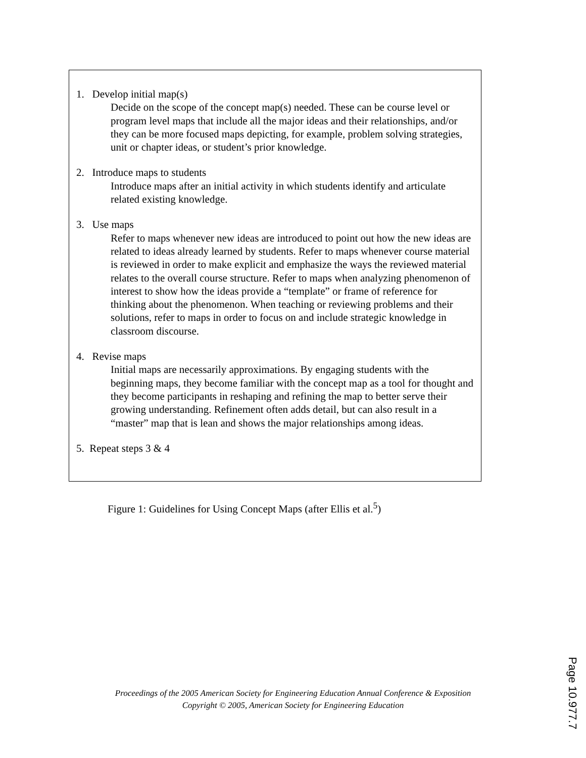1. Develop initial map(s)
Decide on the scope of the concept map(s) needed. These can be course level or program level maps that include all the major ideas and their relationships, and/or they can be more focused maps depicting, for example, problem solving strategies, unit or chapter ideas, or student’s prior knowledge.
2. Introduce maps to students
Introduce maps after an initial activity in which students identify and articulate related existing knowledge.
3. Use maps
Refer to maps whenever new ideas are introduced to point out how the new ideas are related to ideas already learned by students. Refer to maps whenever course material is reviewed in order to make explicit and emphasize the ways the reviewed material relates to the overall course structure. Refer to maps when analyzing phenomenon of interest to show how the ideas provide a “template” or frame of reference for thinking about the phenomenon. When teaching or reviewing problems and their solutions, refer to maps in order to focus on and include strategic knowledge in classroom discourse.
4. Revise maps
Initial maps are necessarily approximations. By engaging students with the beginning maps, they become familiar with the concept map as a tool for thought and they become participants in reshaping and refining the map to better serve their growing understanding. Refinement often adds detail, but can also result in a “master” map that is lean and shows the major relationships among ideas.
5. Repeat steps 3 & 4
Figure 1: Guidelines for Using Concept Maps (after Ellis et al.<sup>5</sup>)
Proceedings of the 2005 American Society for Engineering Education Annual Conference & Exposition
Copyright © 2005, American Society for Engineering Education
Page 10.977.7